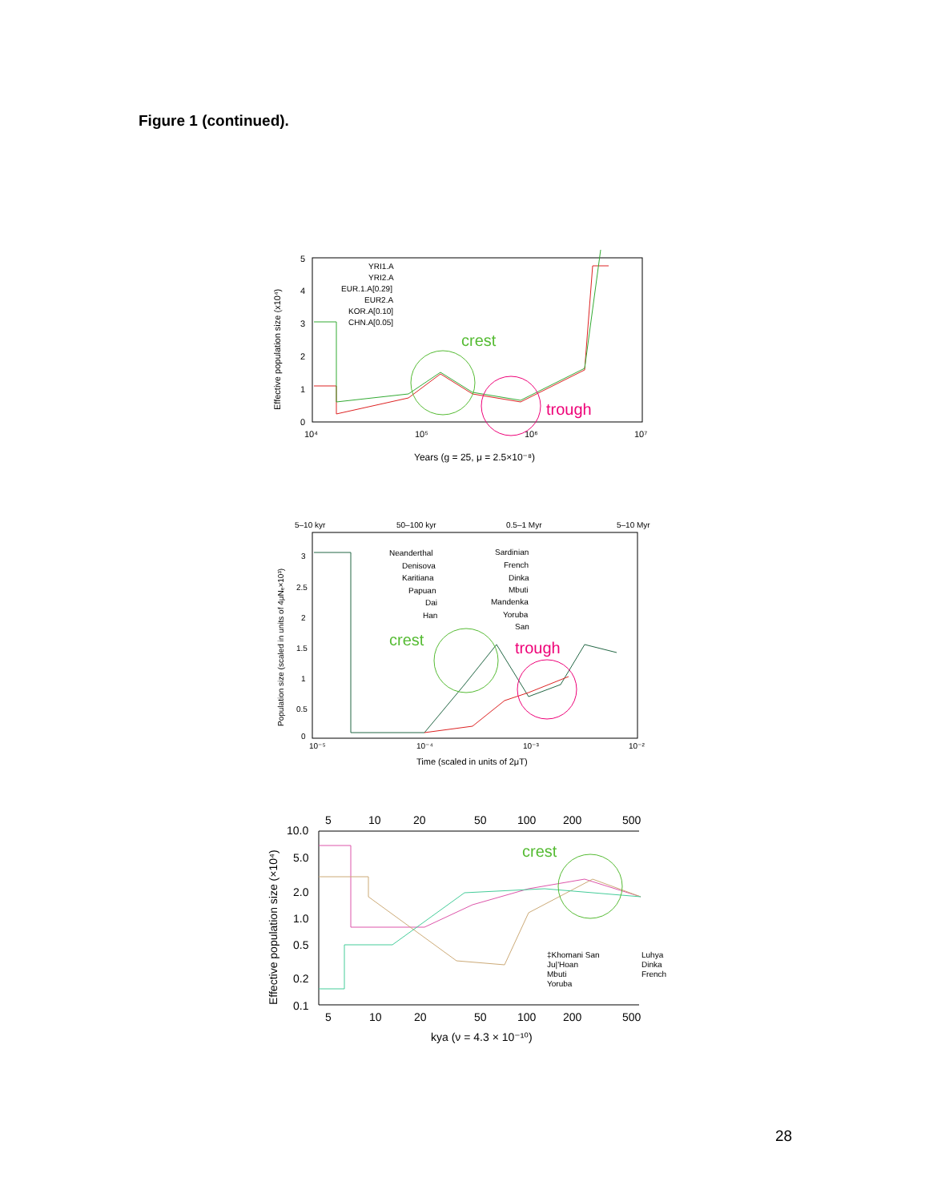Figure 1 (continued).
5
4
3
2
1
0
10⁴
10⁵
10⁶
10⁷
Effective population size (x10⁴)
Years (g = 25, μ = 2.5×10⁻⁸)
YRI1.A
YRI2.A
EUR.1.A[0.29]
EUR2.A
KOR.A[0.10]
CHN.A[0.05]
crest
trough
5–10 kyr
50–100 kyr
0.5–1 Myr
5–10 Myr
3
2.5
2
1.5
1
0.5
0
10⁻⁵
10⁻⁴
10⁻³
10⁻²
Population size (scaled in units of 4μNₑ×10³)
Time (scaled in units of 2μT)
Neanderthal
Denisova
Karitiana
Papuan
Dai
Han
Sardinian
French
Dinka
Mbuti
Mandenka
Yoruba
San
crest
trough
5
10
20
50
100
200
500
10.0
5.0
2.0
1.0
0.5
0.2
0.1
5
10
20
50
100
200
500
Effective population size (×10⁴)
kya (ν = 4.3 × 10⁻¹⁰)
crest
‡Khomani San
Ju|'Hoan
Mbuti
Yoruba
Luhya
Dinka
French
28